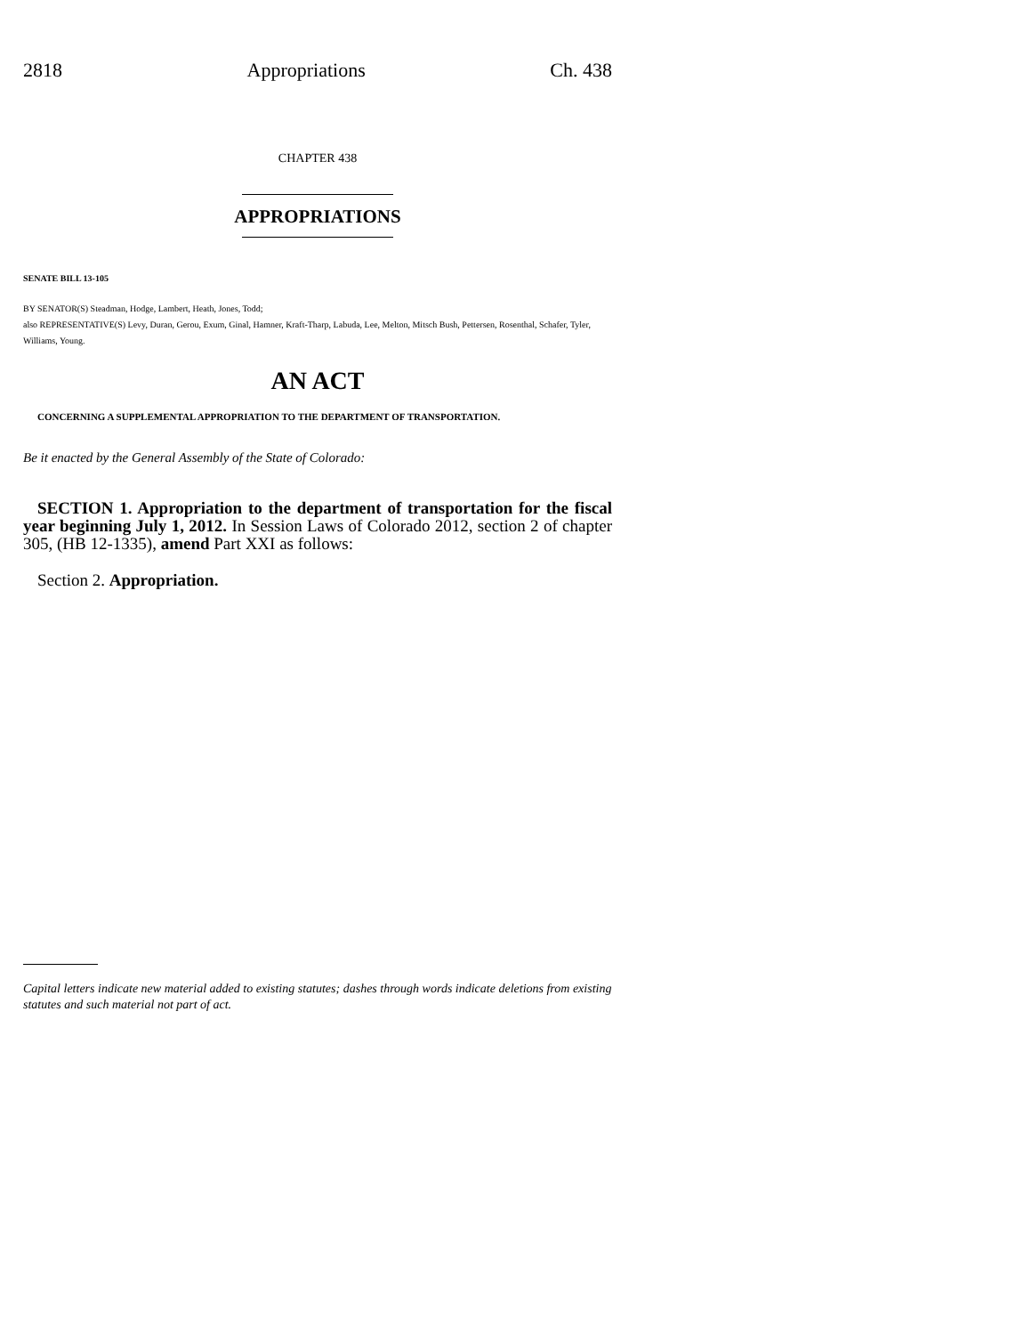2818 Appropriations Ch. 438
CHAPTER 438
APPROPRIATIONS
SENATE BILL 13-105
BY SENATOR(S) Steadman, Hodge, Lambert, Heath, Jones, Todd;
also REPRESENTATIVE(S) Levy, Duran, Gerou, Exum, Ginal, Hamner, Kraft-Tharp, Labuda, Lee, Melton, Mitsch Bush, Pettersen, Rosenthal, Schafer, Tyler, Williams, Young.
AN ACT
CONCERNING A SUPPLEMENTAL APPROPRIATION TO THE DEPARTMENT OF TRANSPORTATION.
Be it enacted by the General Assembly of the State of Colorado:
SECTION 1. Appropriation to the department of transportation for the fiscal year beginning July 1, 2012. In Session Laws of Colorado 2012, section 2 of chapter 305, (HB 12-1335), amend Part XXI as follows:
Section 2. Appropriation.
Capital letters indicate new material added to existing statutes; dashes through words indicate deletions from existing statutes and such material not part of act.